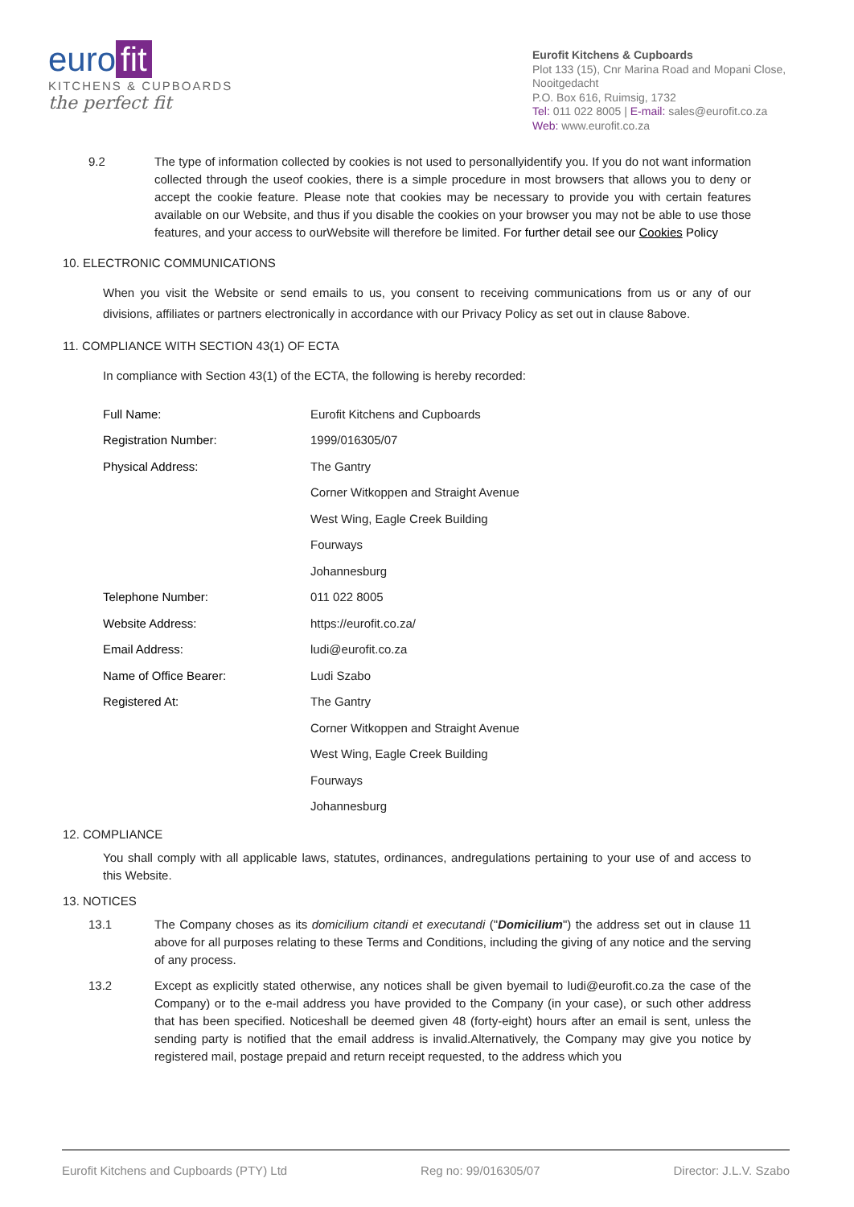euro fit
KITCHENS & CUPBOARDS
the perfect fit
Eurofit Kitchens & Cupboards
Plot 133 (15), Cnr Marina Road and Mopani Close,
Nooitgedacht
P.O. Box 616, Ruimsig, 1732
Tel: 011 022 8005 | E-mail: sales@eurofit.co.za
Web: www.eurofit.co.za
9.2 The type of information collected by cookies is not used to personallyidentify you. If you do not want information collected through the useof cookies, there is a simple procedure in most browsers that allows you to deny or accept the cookie feature. Please note that cookies may be necessary to provide you with certain features available on our Website, and thus if you disable the cookies on your browser you may not be able to use those features, and your access to ourWebsite will therefore be limited. For further detail see our Cookies Policy
10. ELECTRONIC COMMUNICATIONS
When you visit the Website or send emails to us, you consent to receiving communications from us or any of our divisions, affiliates or partners electronically in accordance with our Privacy Policy as set out in clause 8above.
11. COMPLIANCE WITH SECTION 43(1) OF ECTA
In compliance with Section 43(1) of the ECTA, the following is hereby recorded:
| Full Name: | Eurofit Kitchens and Cupboards |
| Registration Number: | 1999/016305/07 |
| Physical Address: | The Gantry |
| | Corner Witkoppen and Straight Avenue |
| | West Wing, Eagle Creek Building |
| | Fourways |
| | Johannesburg |
| Telephone Number: | 011 022 8005 |
| Website Address: | https://eurofit.co.za/ |
| Email Address: | ludi@eurofit.co.za |
| Name of Office Bearer: | Ludi Szabo |
| Registered At: | The Gantry |
| | Corner Witkoppen and Straight Avenue |
| | West Wing, Eagle Creek Building |
| | Fourways |
| | Johannesburg |
12. COMPLIANCE
You shall comply with all applicable laws, statutes, ordinances, andregulations pertaining to your use of and access to this Website.
13. NOTICES
13.1 The Company choses as its domicilium citandi et executandi ("Domicilium") the address set out in clause 11 above for all purposes relating to these Terms and Conditions, including the giving of any notice and the serving of any process.
13.2 Except as explicitly stated otherwise, any notices shall be given byemail to ludi@eurofit.co.za the case of the Company) or to the e-mail address you have provided to the Company (in your case), or such other address that has been specified. Noticeshall be deemed given 48 (forty-eight) hours after an email is sent, unless the sending party is notified that the email address is invalid.Alternatively, the Company may give you notice by registered mail, postage prepaid and return receipt requested, to the address which you
Eurofit Kitchens and Cupboards (PTY) Ltd Reg no: 99/016305/07 Director: J.L.V. Szabo